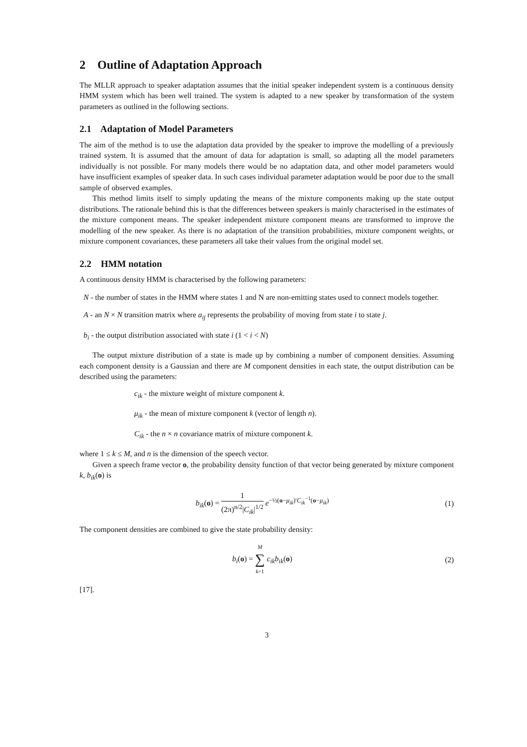2 Outline of Adaptation Approach
The MLLR approach to speaker adaptation assumes that the initial speaker independent system is a continuous density HMM system which has been well trained. The system is adapted to a new speaker by transformation of the system parameters as outlined in the following sections.
2.1 Adaptation of Model Parameters
The aim of the method is to use the adaptation data provided by the speaker to improve the modelling of a previously trained system. It is assumed that the amount of data for adaptation is small, so adapting all the model parameters individually is not possible. For many models there would be no adaptation data, and other model parameters would have insufficient examples of speaker data. In such cases individual parameter adaptation would be poor due to the small sample of observed examples.
This method limits itself to simply updating the means of the mixture components making up the state output distributions. The rationale behind this is that the differences between speakers is mainly characterised in the estimates of the mixture component means. The speaker independent mixture component means are transformed to improve the modelling of the new speaker. As there is no adaptation of the transition probabilities, mixture component weights, or mixture component covariances, these parameters all take their values from the original model set.
2.2 HMM notation
A continuous density HMM is characterised by the following parameters:
N - the number of states in the HMM where states 1 and N are non-emitting states used to connect models together.
A - an N × N transition matrix where a<sub>ij</sub> represents the probability of moving from state i to state j.
b<sub>i</sub> - the output distribution associated with state i (1 < i < N)
The output mixture distribution of a state is made up by combining a number of component densities. Assuming each component density is a Gaussian and there are M component densities in each state, the output distribution can be described using the parameters:
c<sub>ik</sub> - the mixture weight of mixture component k.
μ<sub>ik</sub> - the mean of mixture component k (vector of length n).
C<sub>ik</sub> - the n × n covariance matrix of mixture component k.
where 1 ≤ k ≤ M, and n is the dimension of the speech vector.
Given a speech frame vector o, the probability density function of that vector being generated by mixture component k, b<sub>ik</sub>(o) is
b<sub>ik</sub>(o) = 1 (2π)<sup>n/2</sup>|C<sub>ik</sub>|<sup>1/2</sup> e<sup>−½(o−μ<sub>ik</sub>)′C<sub>ik</sub><sup>−1</sup>(o−μ<sub>ik</sub>)</sup>
(1)
The component densities are combined to give the state probability density:
b<sub>i</sub>(o) = M ∑ k=1 c<sub>ik</sub>b<sub>ik</sub>(o) (2)
[17].
3